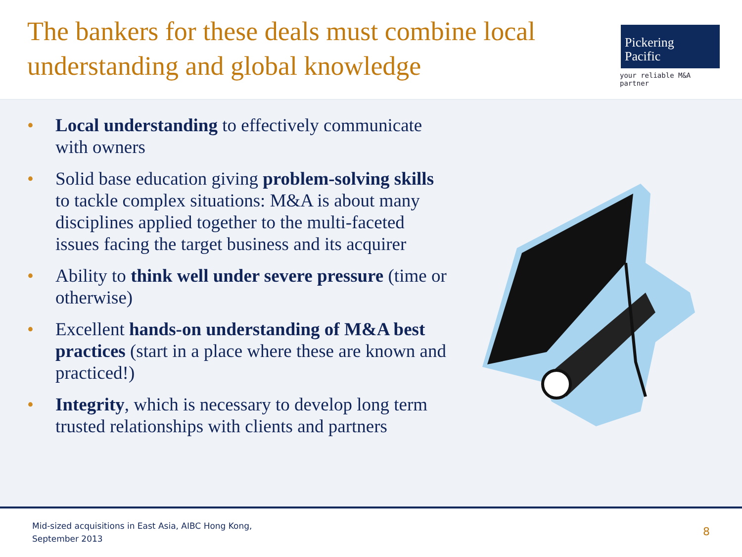The bankers for these deals must combine local understanding and global knowledge
Pickering
Pacific
your reliable M&A partner
• Local understanding to effectively communicate with owners
• Solid base education giving problem-solving skills to tackle complex situations: M&A is about many disciplines applied together to the multi-faceted issues facing the target business and its acquirer
• Ability to think well under severe pressure (time or otherwise)
• Excellent hands-on understanding of M&A best practices (start in a place where these are known and practiced!)
• Integrity, which is necessary to develop long term trusted relationships with clients and partners
Mid-sized acquisitions in East Asia, AIBC Hong Kong,
September 2013
8